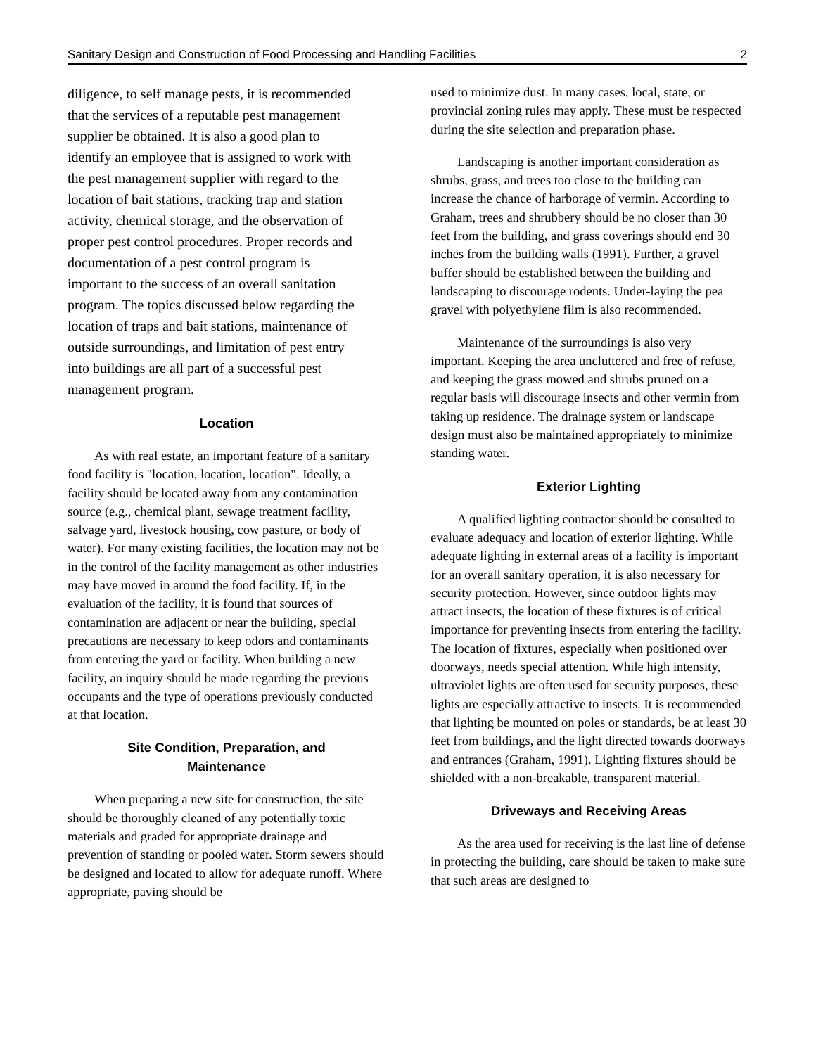Sanitary Design and Construction of Food Processing and Handling Facilities 2
diligence, to self manage pests, it is recommended that the services of a reputable pest management supplier be obtained. It is also a good plan to identify an employee that is assigned to work with the pest management supplier with regard to the location of bait stations, tracking trap and station activity, chemical storage, and the observation of proper pest control procedures. Proper records and documentation of a pest control program is important to the success of an overall sanitation program. The topics discussed below regarding the location of traps and bait stations, maintenance of outside surroundings, and limitation of pest entry into buildings are all part of a successful pest management program.
Location
As with real estate, an important feature of a sanitary food facility is "location, location, location". Ideally, a facility should be located away from any contamination source (e.g., chemical plant, sewage treatment facility, salvage yard, livestock housing, cow pasture, or body of water). For many existing facilities, the location may not be in the control of the facility management as other industries may have moved in around the food facility. If, in the evaluation of the facility, it is found that sources of contamination are adjacent or near the building, special precautions are necessary to keep odors and contaminants from entering the yard or facility. When building a new facility, an inquiry should be made regarding the previous occupants and the type of operations previously conducted at that location.
Site Condition, Preparation, and
Maintenance
When preparing a new site for construction, the site should be thoroughly cleaned of any potentially toxic materials and graded for appropriate drainage and prevention of standing or pooled water. Storm sewers should be designed and located to allow for adequate runoff. Where appropriate, paving should be
used to minimize dust. In many cases, local, state, or provincial zoning rules may apply. These must be respected during the site selection and preparation phase.
Landscaping is another important consideration as shrubs, grass, and trees too close to the building can increase the chance of harborage of vermin. According to Graham, trees and shrubbery should be no closer than 30 feet from the building, and grass coverings should end 30 inches from the building walls (1991). Further, a gravel buffer should be established between the building and landscaping to discourage rodents. Under-laying the pea gravel with polyethylene film is also recommended.
Maintenance of the surroundings is also very important. Keeping the area uncluttered and free of refuse, and keeping the grass mowed and shrubs pruned on a regular basis will discourage insects and other vermin from taking up residence. The drainage system or landscape design must also be maintained appropriately to minimize standing water.
Exterior Lighting
A qualified lighting contractor should be consulted to evaluate adequacy and location of exterior lighting. While adequate lighting in external areas of a facility is important for an overall sanitary operation, it is also necessary for security protection. However, since outdoor lights may attract insects, the location of these fixtures is of critical importance for preventing insects from entering the facility. The location of fixtures, especially when positioned over doorways, needs special attention. While high intensity, ultraviolet lights are often used for security purposes, these lights are especially attractive to insects. It is recommended that lighting be mounted on poles or standards, be at least 30 feet from buildings, and the light directed towards doorways and entrances (Graham, 1991). Lighting fixtures should be shielded with a non-breakable, transparent material.
Driveways and Receiving Areas
As the area used for receiving is the last line of defense in protecting the building, care should be taken to make sure that such areas are designed to